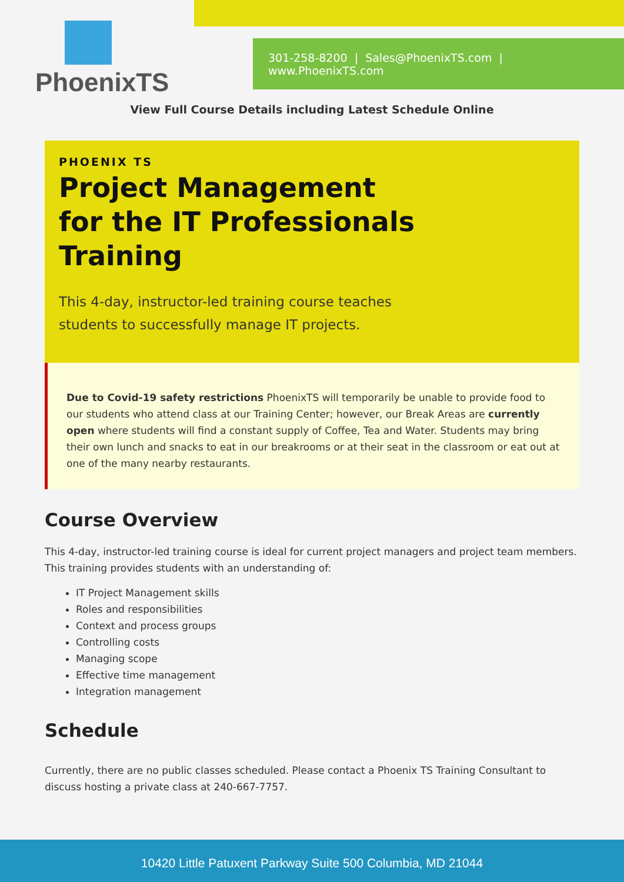301-258-8200 | Sales@PhoenixTS.com | www.PhoenixTS.com
PhoenixTS
View Full Course Details including Latest Schedule Online
PHOENIX TS
Project Management for the IT Professionals Training
This 4-day, instructor-led training course teaches students to successfully manage IT projects.
Due to Covid-19 safety restrictions PhoenixTS will temporarily be unable to provide food to our students who attend class at our Training Center; however, our Break Areas are currently open where students will find a constant supply of Coffee, Tea and Water. Students may bring their own lunch and snacks to eat in our breakrooms or at their seat in the classroom or eat out at one of the many nearby restaurants.
Course Overview
This 4-day, instructor-led training course is ideal for current project managers and project team members. This training provides students with an understanding of:
IT Project Management skills
Roles and responsibilities
Context and process groups
Controlling costs
Managing scope
Effective time management
Integration management
Schedule
Currently, there are no public classes scheduled. Please contact a Phoenix TS Training Consultant to discuss hosting a private class at 240-667-7757.
10420 Little Patuxent Parkway Suite 500 Columbia, MD 21044